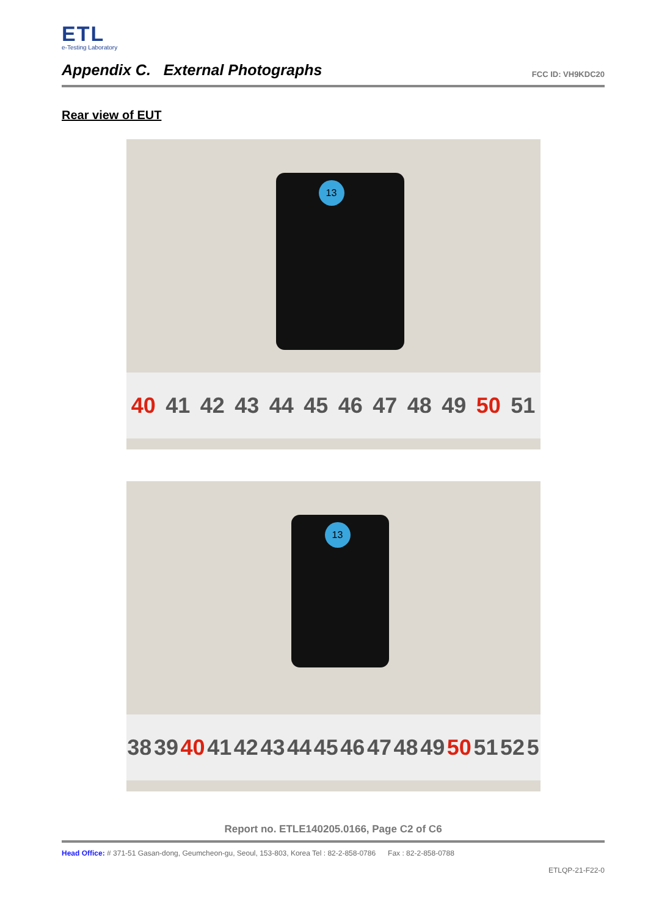ETL
e-Testing Laboratory
Appendix C. External Photographs
FCC ID: VH9KDC20
Rear view of EUT
13
40 41 42 43 44 45 46 47 48 49 50 51
13
38 39 40 41 42 43 44 45 46 47 48 49 50 51 52 5
Report no. ETLE140205.0166, Page C2 of C6
Head Office: # 371-51 Gasan-dong, Geumcheon-gu, Seoul, 153-803, Korea Tel : 82-2-858-0786 Fax : 82-2-858-0788
ETLQP-21-F22-0